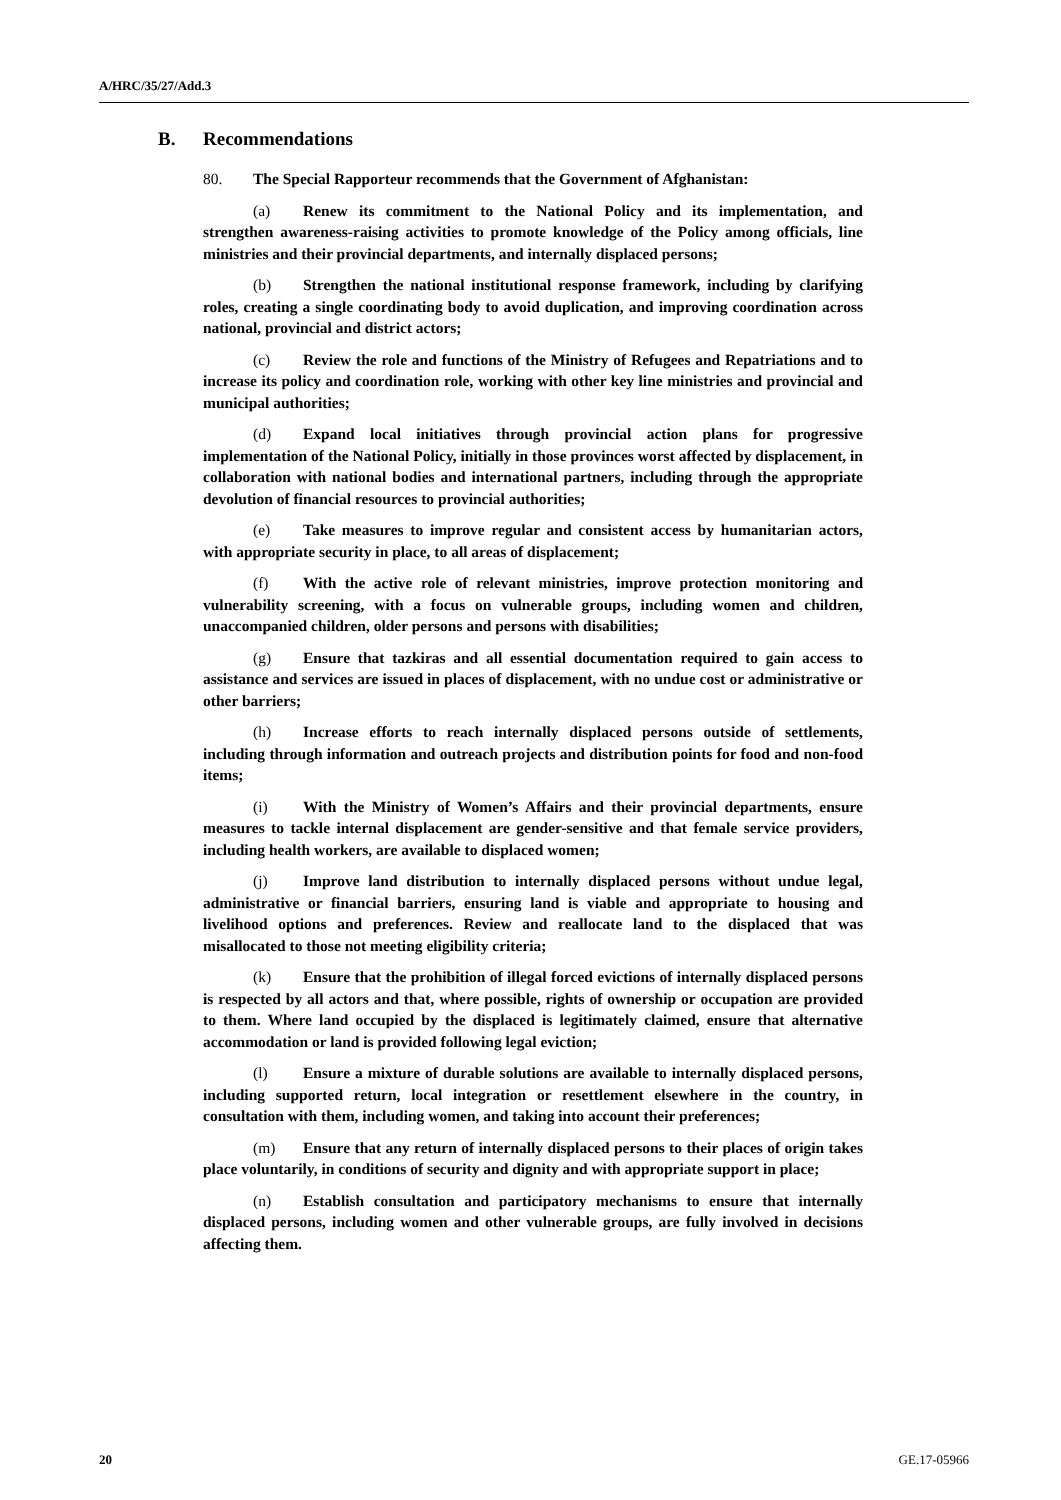A/HRC/35/27/Add.3
B. Recommendations
80. The Special Rapporteur recommends that the Government of Afghanistan:
(a) Renew its commitment to the National Policy and its implementation, and strengthen awareness-raising activities to promote knowledge of the Policy among officials, line ministries and their provincial departments, and internally displaced persons;
(b) Strengthen the national institutional response framework, including by clarifying roles, creating a single coordinating body to avoid duplication, and improving coordination across national, provincial and district actors;
(c) Review the role and functions of the Ministry of Refugees and Repatriations and to increase its policy and coordination role, working with other key line ministries and provincial and municipal authorities;
(d) Expand local initiatives through provincial action plans for progressive implementation of the National Policy, initially in those provinces worst affected by displacement, in collaboration with national bodies and international partners, including through the appropriate devolution of financial resources to provincial authorities;
(e) Take measures to improve regular and consistent access by humanitarian actors, with appropriate security in place, to all areas of displacement;
(f) With the active role of relevant ministries, improve protection monitoring and vulnerability screening, with a focus on vulnerable groups, including women and children, unaccompanied children, older persons and persons with disabilities;
(g) Ensure that tazkiras and all essential documentation required to gain access to assistance and services are issued in places of displacement, with no undue cost or administrative or other barriers;
(h) Increase efforts to reach internally displaced persons outside of settlements, including through information and outreach projects and distribution points for food and non-food items;
(i) With the Ministry of Women’s Affairs and their provincial departments, ensure measures to tackle internal displacement are gender-sensitive and that female service providers, including health workers, are available to displaced women;
(j) Improve land distribution to internally displaced persons without undue legal, administrative or financial barriers, ensuring land is viable and appropriate to housing and livelihood options and preferences. Review and reallocate land to the displaced that was misallocated to those not meeting eligibility criteria;
(k) Ensure that the prohibition of illegal forced evictions of internally displaced persons is respected by all actors and that, where possible, rights of ownership or occupation are provided to them. Where land occupied by the displaced is legitimately claimed, ensure that alternative accommodation or land is provided following legal eviction;
(l) Ensure a mixture of durable solutions are available to internally displaced persons, including supported return, local integration or resettlement elsewhere in the country, in consultation with them, including women, and taking into account their preferences;
(m) Ensure that any return of internally displaced persons to their places of origin takes place voluntarily, in conditions of security and dignity and with appropriate support in place;
(n) Establish consultation and participatory mechanisms to ensure that internally displaced persons, including women and other vulnerable groups, are fully involved in decisions affecting them.
20 GE.17-05966